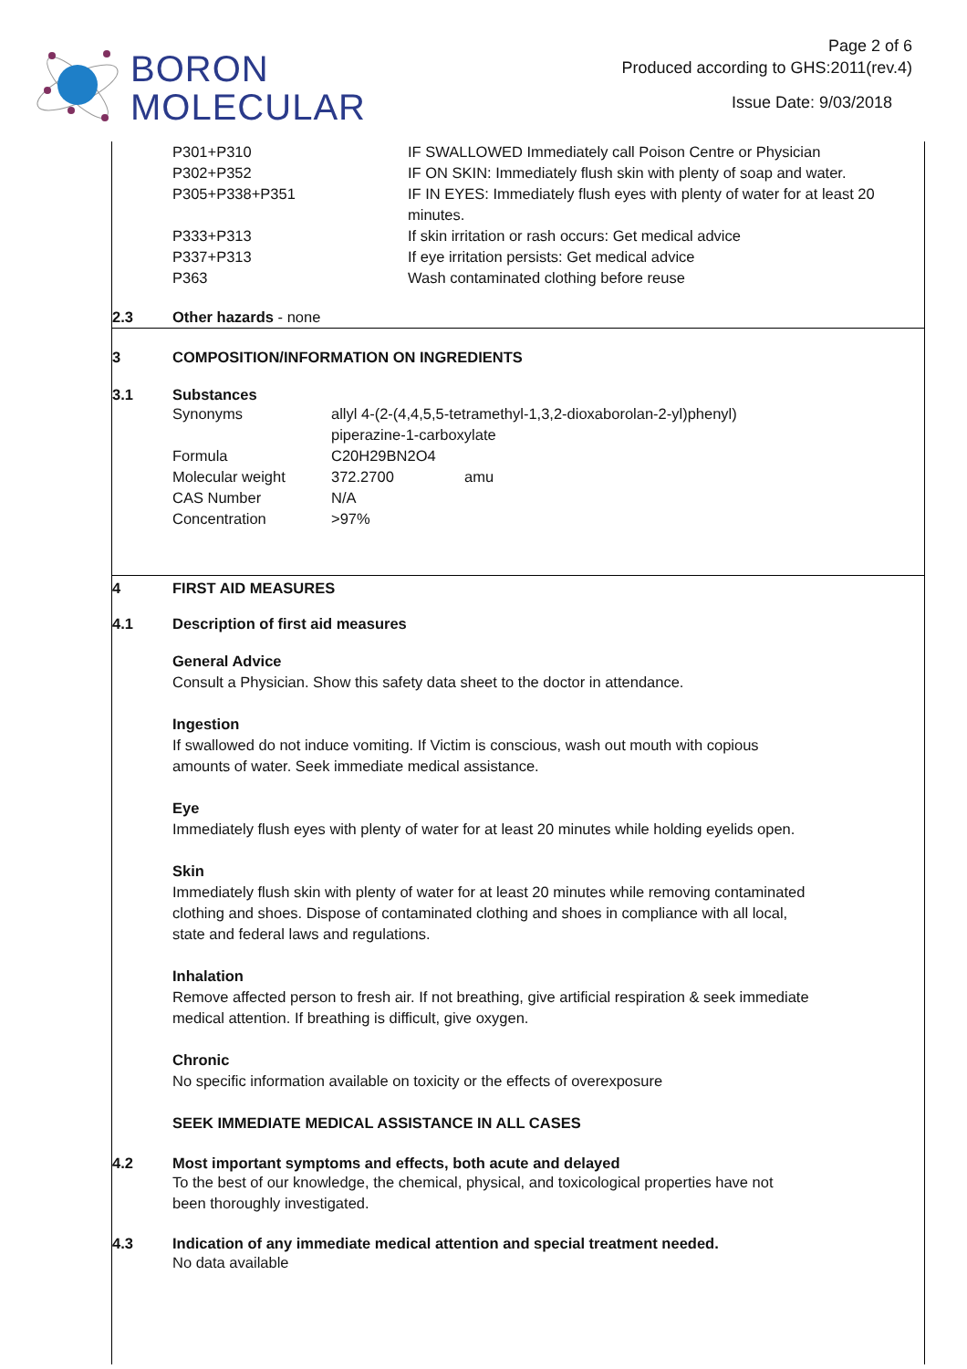BORON
MOLECULAR
Page 2 of 6
Produced according to GHS:2011(rev.4)
Issue Date: 9/03/2018
| P301+P310 | IF SWALLOWED Immediately call Poison Centre or Physician |
| P302+P352 | IF ON SKIN: Immediately flush skin with plenty of soap and water. |
| P305+P338+P351 | IF IN EYES: Immediately flush eyes with plenty of water for at least 20 minutes. |
| P333+P313 | If skin irritation or rash occurs: Get medical advice |
| P337+P313 | If eye irritation persists: Get medical advice |
| P363 | Wash contaminated clothing before reuse |
2.3 Other hazards - none
3 COMPOSITION/INFORMATION ON INGREDIENTS
3.1 Substances
| Synonyms | allyl 4-(2-(4,4,5,5-tetramethyl-1,3,2-dioxaborolan-2-yl)phenyl) piperazine-1-carboxylate | |
| Formula | C20H29BN2O4 | |
| Molecular weight | 372.2700 | amu |
| CAS Number | N/A | |
| Concentration | >97% | |
4 FIRST AID MEASURES
4.1 Description of first aid measures
General Advice
Consult a Physician. Show this safety data sheet to the doctor in attendance.
Ingestion
If swallowed do not induce vomiting. If Victim is conscious, wash out mouth with copious
amounts of water. Seek immediate medical assistance.
Eye
Immediately flush eyes with plenty of water for at least 20 minutes while holding eyelids open.
Skin
Immediately flush skin with plenty of water for at least 20 minutes while removing contaminated
clothing and shoes. Dispose of contaminated clothing and shoes in compliance with all local,
state and federal laws and regulations.
Inhalation
Remove affected person to fresh air. If not breathing, give artificial respiration & seek immediate
medical attention. If breathing is difficult, give oxygen.
Chronic
No specific information available on toxicity or the effects of overexposure
SEEK IMMEDIATE MEDICAL ASSISTANCE IN ALL CASES
4.2 Most important symptoms and effects, both acute and delayed
To the best of our knowledge, the chemical, physical, and toxicological properties have not
been thoroughly investigated.
4.3 Indication of any immediate medical attention and special treatment needed.
No data available